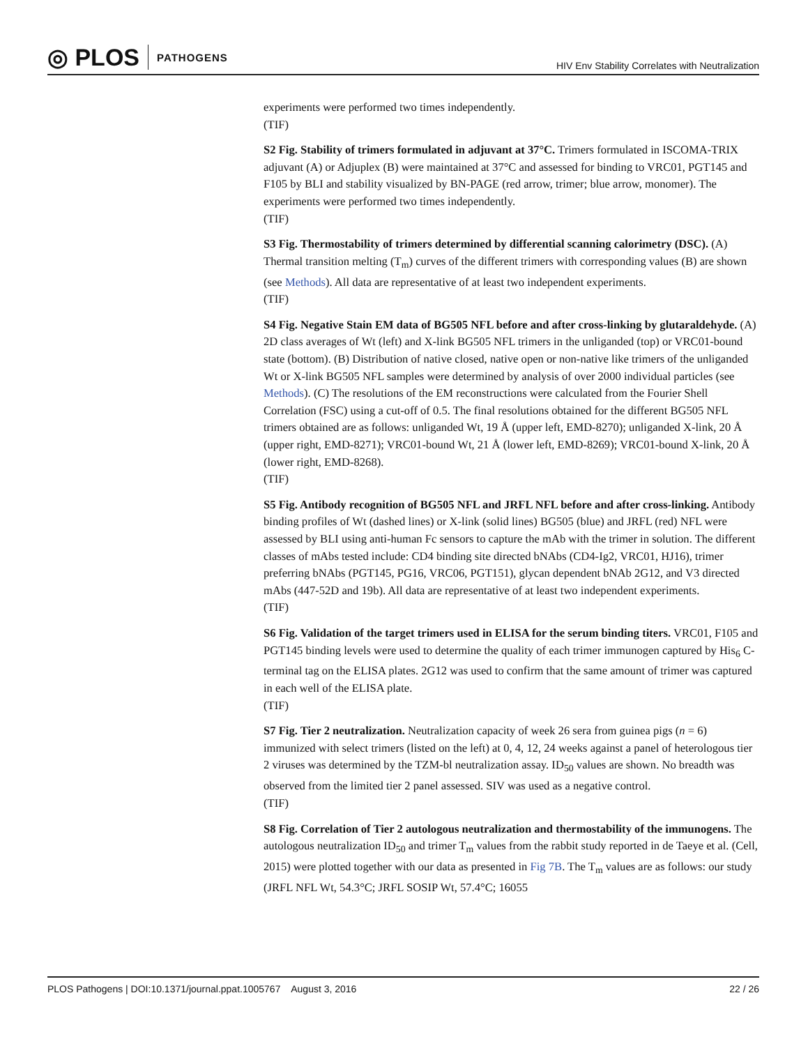◎ PLOS PATHOGENS
HIV Env Stability Correlates with Neutralization
experiments were performed two times independently.
(TIF)
S2 Fig. Stability of trimers formulated in adjuvant at 37°C. Trimers formulated in ISCOMA-TRIX adjuvant (A) or Adjuplex (B) were maintained at 37°C and assessed for binding to VRC01, PGT145 and F105 by BLI and stability visualized by BN-PAGE (red arrow, trimer; blue arrow, monomer). The experiments were performed two times independently.
(TIF)
S3 Fig. Thermostability of trimers determined by differential scanning calorimetry (DSC). (A) Thermal transition melting (T<sub>m</sub>) curves of the different trimers with corresponding values (B) are shown (see Methods). All data are representative of at least two independent experiments.
(TIF)
S4 Fig. Negative Stain EM data of BG505 NFL before and after cross-linking by glutaraldehyde. (A) 2D class averages of Wt (left) and X-link BG505 NFL trimers in the unliganded (top) or VRC01-bound state (bottom). (B) Distribution of native closed, native open or non-native like trimers of the unliganded Wt or X-link BG505 NFL samples were determined by analysis of over 2000 individual particles (see Methods). (C) The resolutions of the EM reconstructions were calculated from the Fourier Shell Correlation (FSC) using a cut-off of 0.5. The final resolutions obtained for the different BG505 NFL trimers obtained are as follows: unliganded Wt, 19 Å (upper left, EMD-8270); unliganded X-link, 20 Å (upper right, EMD-8271); VRC01-bound Wt, 21 Å (lower left, EMD-8269); VRC01-bound X-link, 20 Å (lower right, EMD-8268).
(TIF)
S5 Fig. Antibody recognition of BG505 NFL and JRFL NFL before and after cross-linking. Antibody binding profiles of Wt (dashed lines) or X-link (solid lines) BG505 (blue) and JRFL (red) NFL were assessed by BLI using anti-human Fc sensors to capture the mAb with the trimer in solution. The different classes of mAbs tested include: CD4 binding site directed bNAbs (CD4-Ig2, VRC01, HJ16), trimer preferring bNAbs (PGT145, PG16, VRC06, PGT151), glycan dependent bNAb 2G12, and V3 directed mAbs (447-52D and 19b). All data are representative of at least two independent experiments.
(TIF)
S6 Fig. Validation of the target trimers used in ELISA for the serum binding titers. VRC01, F105 and PGT145 binding levels were used to determine the quality of each trimer immunogen captured by His<sub>6</sub> C-terminal tag on the ELISA plates. 2G12 was used to confirm that the same amount of trimer was captured in each well of the ELISA plate.
(TIF)
S7 Fig. Tier 2 neutralization. Neutralization capacity of week 26 sera from guinea pigs (n = 6) immunized with select trimers (listed on the left) at 0, 4, 12, 24 weeks against a panel of heterologous tier 2 viruses was determined by the TZM-bl neutralization assay. ID<sub>50</sub> values are shown. No breadth was observed from the limited tier 2 panel assessed. SIV was used as a negative control.
(TIF)
S8 Fig. Correlation of Tier 2 autologous neutralization and thermostability of the immunogens. The autologous neutralization ID<sub>50</sub> and trimer T<sub>m</sub> values from the rabbit study reported in de Taeye et al. (Cell, 2015) were plotted together with our data as presented in Fig 7B. The T<sub>m</sub> values are as follows: our study (JRFL NFL Wt, 54.3°C; JRFL SOSIP Wt, 57.4°C; 16055
PLOS Pathogens | DOI:10.1371/journal.ppat.1005767 August 3, 2016 22 / 26